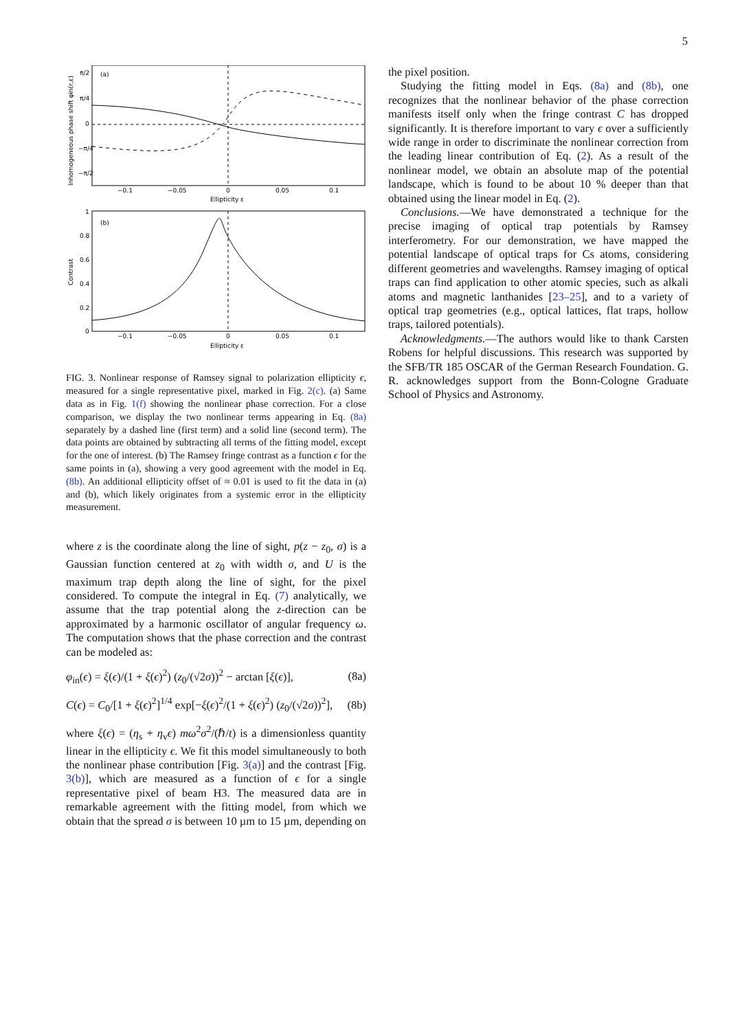5
Inhomogeneous phase shift φin(r,ε)
(a)
π/2
π/4
0
−π/4
−π/2
−0.1
−0.05
0
0.05
0.1
Ellipticity ε
Contrast
(b)
1
0.8
0.6
0.4
0.2
0
−0.1
−0.05
0
0.05
0.1
Ellipticity ε
FIG. 3. Nonlinear response of Ramsey signal to polarization ellipticity ϵ, measured for a single representative pixel, marked in Fig. 2(c). (a) Same data as in Fig. 1(f) showing the nonlinear phase correction. For a close comparison, we display the two nonlinear terms appearing in Eq. (8a) separately by a dashed line (first term) and a solid line (second term). The data points are obtained by subtracting all terms of the fitting model, except for the one of interest. (b) The Ramsey fringe contrast as a function ϵ for the same points in (a), showing a very good agreement with the model in Eq. (8b). An additional ellipticity offset of ≈ 0.01 is used to fit the data in (a) and (b), which likely originates from a systemic error in the ellipticity measurement.
where z is the coordinate along the line of sight, p(z − z<sub>0</sub>, σ) is a Gaussian function centered at z<sub>0</sub> with width σ, and U is the maximum trap depth along the line of sight, for the pixel considered. To compute the integral in Eq. (7) analytically, we assume that the trap potential along the z-direction can be approximated by a harmonic oscillator of angular frequency ω. The computation shows that the phase correction and the contrast can be modeled as:
φ<sub>in</sub>(ϵ) = ξ(ϵ)/(1 + ξ(ϵ)<sup>2</sup>) (z<sub>0</sub>/(√2σ))<sup>2</sup> − arctan [ξ(ϵ)], (8a)
C(ϵ) = C<sub>0</sub>/[1 + ξ(ϵ)<sup>2</sup>]<sup>1/4</sup> exp[−ξ(ϵ)<sup>2</sup>/(1 + ξ(ϵ)<sup>2</sup>) (z<sub>0</sub>/(√2σ))<sup>2</sup>], (8b)
where ξ(ϵ) = (η<sub>s</sub> + η<sub>v</sub>ϵ) mω<sup>2</sup>σ<sup>2</sup>/(ℏ/t) is a dimensionless quantity linear in the ellipticity ϵ. We fit this model simultaneously to both the nonlinear phase contribution [Fig. 3(a)] and the contrast [Fig. 3(b)], which are measured as a function of ϵ for a single representative pixel of beam H3. The measured data are in remarkable agreement with the fitting model, from which we obtain that the spread σ is between 10 µm to 15 µm, depending on
the pixel position.
Studying the fitting model in Eqs. (8a) and (8b), one recognizes that the nonlinear behavior of the phase correction manifests itself only when the fringe contrast C has dropped significantly. It is therefore important to vary ϵ over a sufficiently wide range in order to discriminate the nonlinear correction from the leading linear contribution of Eq. (2). As a result of the nonlinear model, we obtain an absolute map of the potential landscape, which is found to be about 10 % deeper than that obtained using the linear model in Eq. (2).
Conclusions.—We have demonstrated a technique for the precise imaging of optical trap potentials by Ramsey interferometry. For our demonstration, we have mapped the potential landscape of optical traps for Cs atoms, considering different geometries and wavelengths. Ramsey imaging of optical traps can find application to other atomic species, such as alkali atoms and magnetic lanthanides [23–25], and to a variety of optical trap geometries (e.g., optical lattices, flat traps, hollow traps, tailored potentials).
Acknowledgments.—The authors would like to thank Carsten Robens for helpful discussions. This research was supported by the SFB/TR 185 OSCAR of the German Research Foundation. G. R. acknowledges support from the Bonn-Cologne Graduate School of Physics and Astronomy.